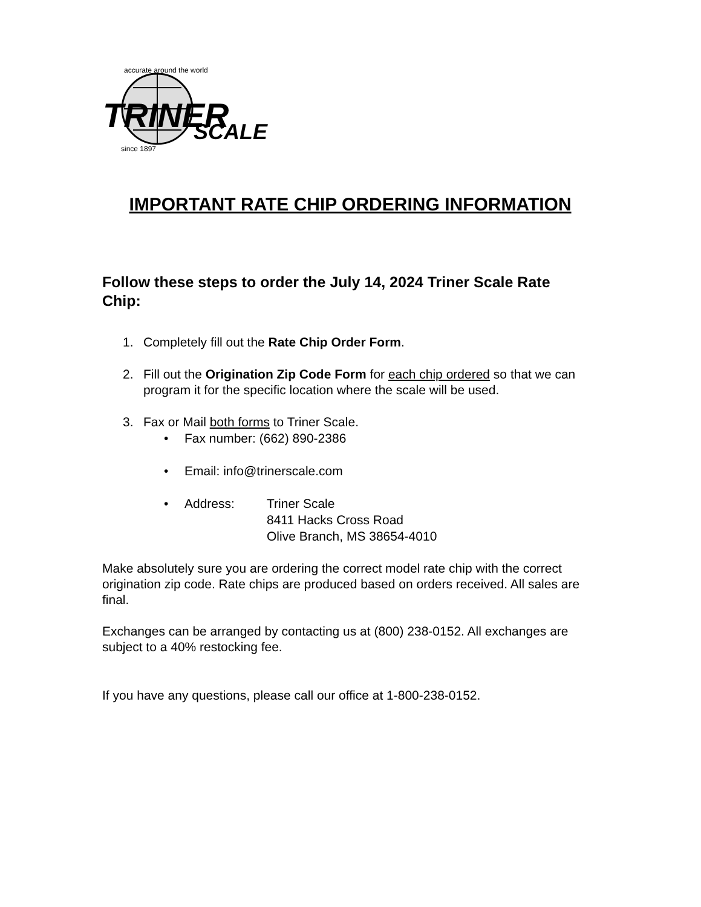TRINER
SCALE
accurate around the world
since 1897
IMPORTANT RATE CHIP ORDERING INFORMATION
Follow these steps to order the July 14, 2024 Triner Scale Rate Chip:
1. Completely fill out the Rate Chip Order Form.
2. Fill out the Origination Zip Code Form for each chip ordered so that we can program it for the specific location where the scale will be used.
3. Fax or Mail both forms to Triner Scale.
• Fax number: (662) 890-2386
• Email: info@trinerscale.com
•
Address: Triner Scale
8411 Hacks Cross Road
Olive Branch, MS 38654-4010
Make absolutely sure you are ordering the correct model rate chip with the correct origination zip code. Rate chips are produced based on orders received. All sales are final.
Exchanges can be arranged by contacting us at (800) 238-0152. All exchanges are subject to a 40% restocking fee.
If you have any questions, please call our office at 1-800-238-0152.